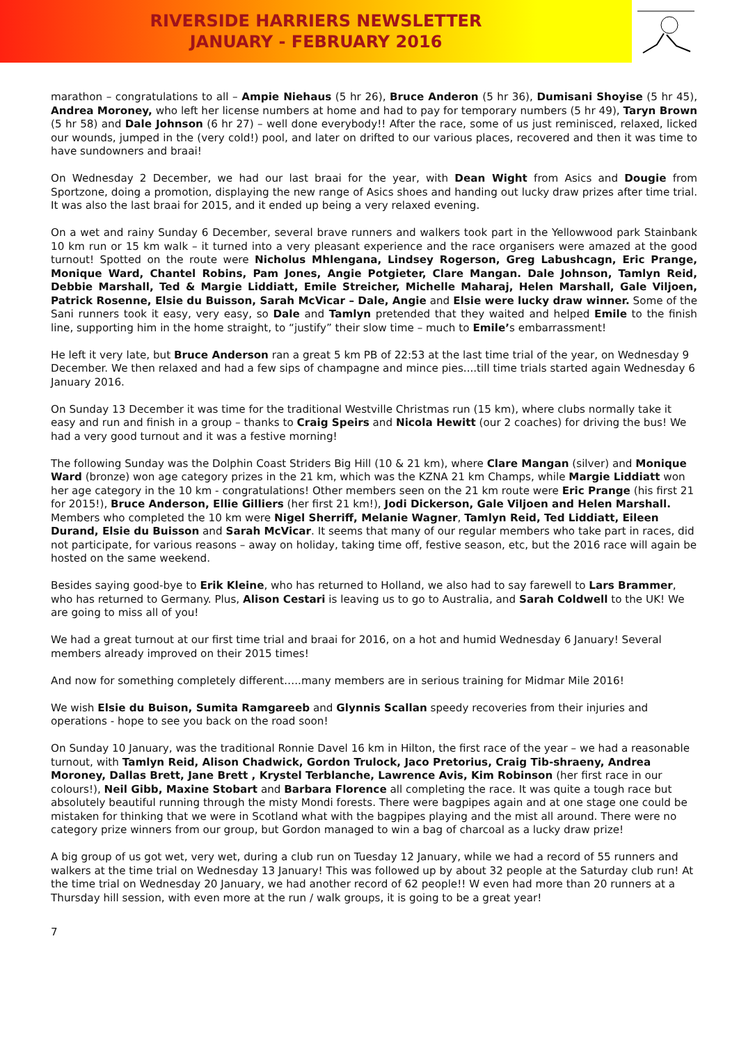RIVERSIDE HARRIERS NEWSLETTER
JANUARY - FEBRUARY 2016
marathon – congratulations to all – Ampie Niehaus (5 hr 26), Bruce Anderon (5 hr 36), Dumisani Shoyise (5 hr 45), Andrea Moroney, who left her license numbers at home and had to pay for temporary numbers (5 hr 49), Taryn Brown (5 hr 58) and Dale Johnson (6 hr 27) – well done everybody!! After the race, some of us just reminisced, relaxed, licked our wounds, jumped in the (very cold!) pool, and later on drifted to our various places, recovered and then it was time to have sundowners and braai!
On Wednesday 2 December, we had our last braai for the year, with Dean Wight from Asics and Dougie from Sportzone, doing a promotion, displaying the new range of Asics shoes and handing out lucky draw prizes after time trial. It was also the last braai for 2015, and it ended up being a very relaxed evening.
On a wet and rainy Sunday 6 December, several brave runners and walkers took part in the Yellowwood park Stainbank 10 km run or 15 km walk – it turned into a very pleasant experience and the race organisers were amazed at the good turnout! Spotted on the route were Nicholus Mhlengana, Lindsey Rogerson, Greg Labushcagn, Eric Prange, Monique Ward, Chantel Robins, Pam Jones, Angie Potgieter, Clare Mangan. Dale Johnson, Tamlyn Reid, Debbie Marshall, Ted & Margie Liddiatt, Emile Streicher, Michelle Maharaj, Helen Marshall, Gale Viljoen, Patrick Rosenne, Elsie du Buisson, Sarah McVicar – Dale, Angie and Elsie were lucky draw winner. Some of the Sani runners took it easy, very easy, so Dale and Tamlyn pretended that they waited and helped Emile to the finish line, supporting him in the home straight, to “justify” their slow time – much to Emile’s embarrassment!
He left it very late, but Bruce Anderson ran a great 5 km PB of 22:53 at the last time trial of the year, on Wednesday 9 December. We then relaxed and had a few sips of champagne and mince pies....till time trials started again Wednesday 6 January 2016.
On Sunday 13 December it was time for the traditional Westville Christmas run (15 km), where clubs normally take it easy and run and finish in a group – thanks to Craig Speirs and Nicola Hewitt (our 2 coaches) for driving the bus! We had a very good turnout and it was a festive morning!
The following Sunday was the Dolphin Coast Striders Big Hill (10 & 21 km), where Clare Mangan (silver) and Monique Ward (bronze) won age category prizes in the 21 km, which was the KZNA 21 km Champs, while Margie Liddiatt won her age category in the 10 km - congratulations! Other members seen on the 21 km route were Eric Prange (his first 21 for 2015!), Bruce Anderson, Ellie Gilliers (her first 21 km!), Jodi Dickerson, Gale Viljoen and Helen Marshall. Members who completed the 10 km were Nigel Sherriff, Melanie Wagner, Tamlyn Reid, Ted Liddiatt, Eileen Durand, Elsie du Buisson and Sarah McVicar. It seems that many of our regular members who take part in races, did not participate, for various reasons – away on holiday, taking time off, festive season, etc, but the 2016 race will again be hosted on the same weekend.
Besides saying good-bye to Erik Kleine, who has returned to Holland, we also had to say farewell to Lars Brammer, who has returned to Germany. Plus, Alison Cestari is leaving us to go to Australia, and Sarah Coldwell to the UK! We are going to miss all of you!
We had a great turnout at our first time trial and braai for 2016, on a hot and humid Wednesday 6 January! Several members already improved on their 2015 times!
And now for something completely different…..many members are in serious training for Midmar Mile 2016!
We wish Elsie du Buison, Sumita Ramgareeb and Glynnis Scallan speedy recoveries from their injuries and operations - hope to see you back on the road soon!
On Sunday 10 January, was the traditional Ronnie Davel 16 km in Hilton, the first race of the year – we had a reasonable turnout, with Tamlyn Reid, Alison Chadwick, Gordon Trulock, Jaco Pretorius, Craig Tib-shraeny, Andrea Moroney, Dallas Brett, Jane Brett , Krystel Terblanche, Lawrence Avis, Kim Robinson (her first race in our colours!), Neil Gibb, Maxine Stobart and Barbara Florence all completing the race. It was quite a tough race but absolutely beautiful running through the misty Mondi forests. There were bagpipes again and at one stage one could be mistaken for thinking that we were in Scotland what with the bagpipes playing and the mist all around. There were no category prize winners from our group, but Gordon managed to win a bag of charcoal as a lucky draw prize!
A big group of us got wet, very wet, during a club run on Tuesday 12 January, while we had a record of 55 runners and walkers at the time trial on Wednesday 13 January! This was followed up by about 32 people at the Saturday club run! At the time trial on Wednesday 20 January, we had another record of 62 people!! W even had more than 20 runners at a Thursday hill session, with even more at the run / walk groups, it is going to be a great year!
7